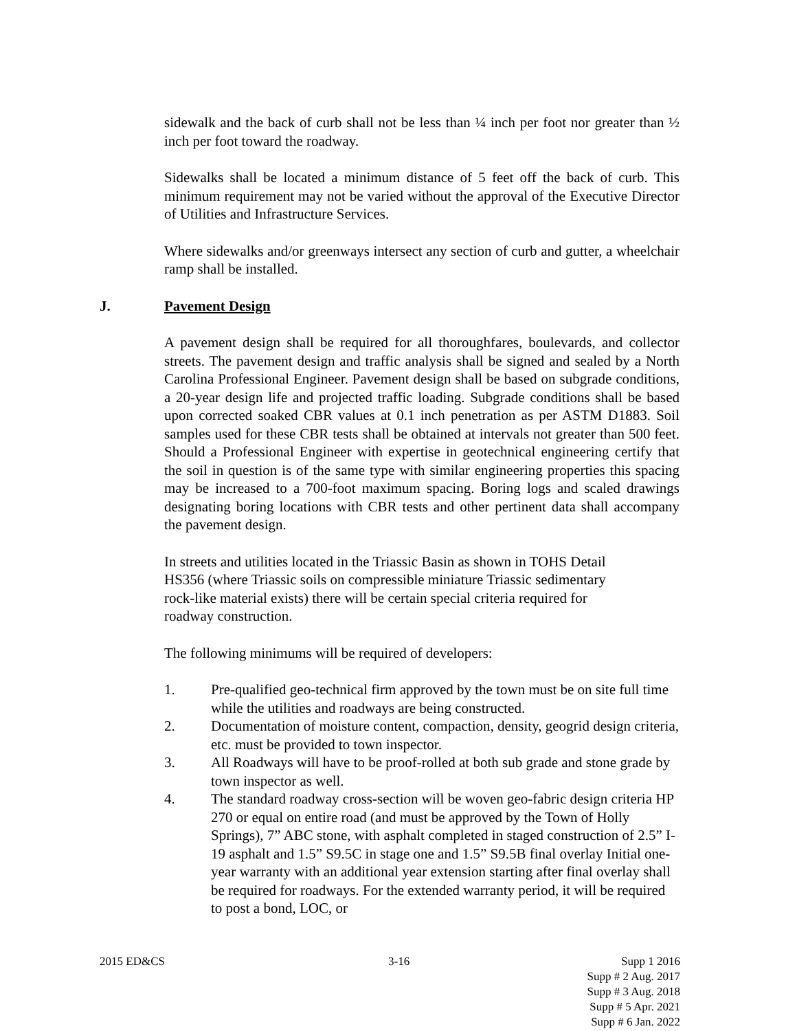sidewalk and the back of curb shall not be less than ¼ inch per foot nor greater than ½ inch per foot toward the roadway.
Sidewalks shall be located a minimum distance of 5 feet off the back of curb. This minimum requirement may not be varied without the approval of the Executive Director of Utilities and Infrastructure Services.
Where sidewalks and/or greenways intersect any section of curb and gutter, a wheelchair ramp shall be installed.
J. Pavement Design
A pavement design shall be required for all thoroughfares, boulevards, and collector streets. The pavement design and traffic analysis shall be signed and sealed by a North Carolina Professional Engineer. Pavement design shall be based on subgrade conditions, a 20-year design life and projected traffic loading. Subgrade conditions shall be based upon corrected soaked CBR values at 0.1 inch penetration as per ASTM D1883. Soil samples used for these CBR tests shall be obtained at intervals not greater than 500 feet. Should a Professional Engineer with expertise in geotechnical engineering certify that the soil in question is of the same type with similar engineering properties this spacing may be increased to a 700-foot maximum spacing. Boring logs and scaled drawings designating boring locations with CBR tests and other pertinent data shall accompany the pavement design.
In streets and utilities located in the Triassic Basin as shown in TOHS Detail HS356 (where Triassic soils on compressible miniature Triassic sedimentary rock-like material exists) there will be certain special criteria required for roadway construction.
The following minimums will be required of developers:
1. Pre-qualified geo-technical firm approved by the town must be on site full time while the utilities and roadways are being constructed.
2. Documentation of moisture content, compaction, density, geogrid design criteria, etc. must be provided to town inspector.
3. All Roadways will have to be proof-rolled at both sub grade and stone grade by town inspector as well.
4. The standard roadway cross-section will be woven geo-fabric design criteria HP 270 or equal on entire road (and must be approved by the Town of Holly Springs), 7” ABC stone, with asphalt completed in staged construction of 2.5” I-19 asphalt and 1.5” S9.5C in stage one and 1.5” S9.5B final overlay Initial one-year warranty with an additional year extension starting after final overlay shall be required for roadways. For the extended warranty period, it will be required to post a bond, LOC, or
2015 ED&CS 3-16 Supp 1 2016
Supp # 2 Aug. 2017
Supp # 3 Aug. 2018
Supp # 5 Apr. 2021
Supp # 6 Jan. 2022